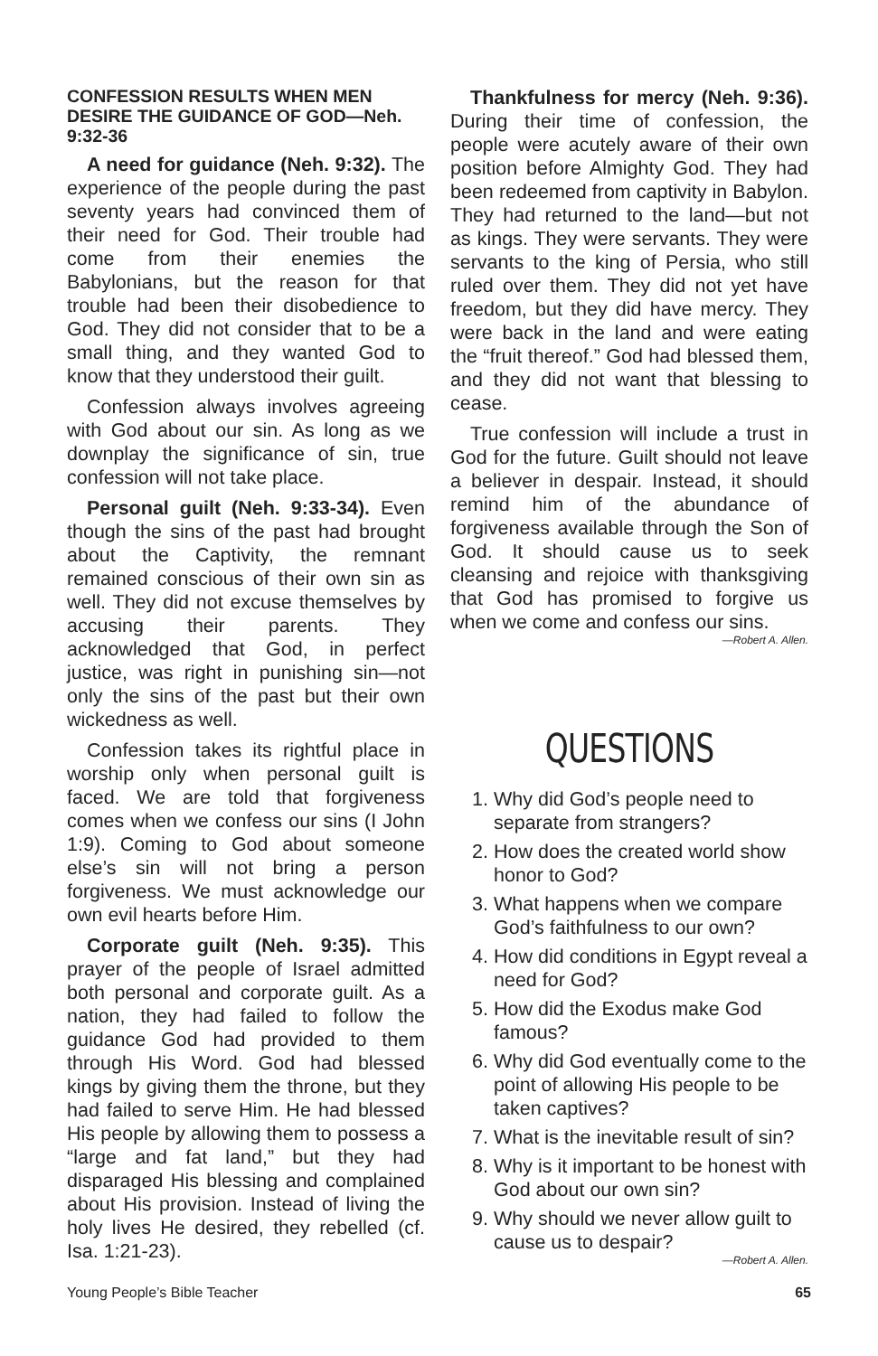CONFESSION RESULTS WHEN MEN DESIRE THE GUIDANCE OF GOD—Neh. 9:32-36
A need for guidance (Neh. 9:32). The experience of the people during the past seventy years had convinced them of their need for God. Their trouble had come from their enemies the Babylonians, but the reason for that trouble had been their disobedience to God. They did not consider that to be a small thing, and they wanted God to know that they understood their guilt.
Confession always involves agreeing with God about our sin. As long as we downplay the significance of sin, true confession will not take place.
Personal guilt (Neh. 9:33-34). Even though the sins of the past had brought about the Captivity, the remnant remained conscious of their own sin as well. They did not excuse themselves by accusing their parents. They acknowledged that God, in perfect justice, was right in punishing sin—not only the sins of the past but their own wickedness as well.
Confession takes its rightful place in worship only when personal guilt is faced. We are told that forgiveness comes when we confess our sins (I John 1:9). Coming to God about someone else’s sin will not bring a person forgiveness. We must acknowledge our own evil hearts before Him.
Corporate guilt (Neh. 9:35). This prayer of the people of Israel admitted both personal and corporate guilt. As a nation, they had failed to follow the guidance God had provided to them through His Word. God had blessed kings by giving them the throne, but they had failed to serve Him. He had blessed His people by allowing them to possess a “large and fat land,” but they had disparaged His blessing and complained about His provision. Instead of living the holy lives He desired, they rebelled (cf. Isa. 1:21-23).
Thankfulness for mercy (Neh. 9:36). During their time of confession, the people were acutely aware of their own position before Almighty God. They had been redeemed from captivity in Babylon. They had returned to the land—but not as kings. They were servants. They were servants to the king of Persia, who still ruled over them. They did not yet have freedom, but they did have mercy. They were back in the land and were eating the “fruit thereof.” God had blessed them, and they did not want that blessing to cease.
True confession will include a trust in God for the future. Guilt should not leave a believer in despair. Instead, it should remind him of the abundance of forgiveness available through the Son of God. It should cause us to seek cleansing and rejoice with thanksgiving that God has promised to forgive us when we come and confess our sins.
—Robert A. Allen.
QUESTIONS
1. Why did God’s people need to separate from strangers?
2. How does the created world show honor to God?
3. What happens when we compare God’s faithfulness to our own?
4. How did conditions in Egypt reveal a need for God?
5. How did the Exodus make God famous?
6. Why did God eventually come to the point of allowing His people to be taken captives?
7. What is the inevitable result of sin?
8. Why is it important to be honest with God about our own sin?
9. Why should we never allow guilt to cause us to despair?
—Robert A. Allen.
Young People’s Bible Teacher 65